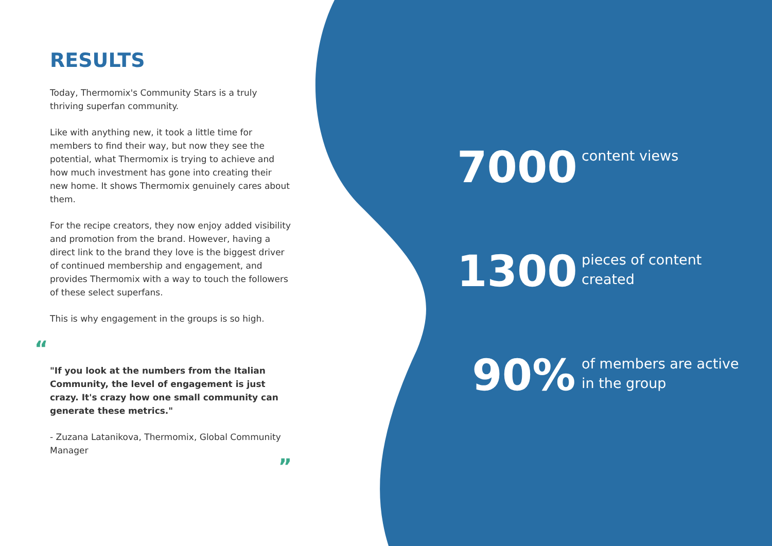RESULTS
Today, Thermomix's Community Stars is a truly thriving superfan community.
Like with anything new, it took a little time for members to find their way, but now they see the potential, what Thermomix is trying to achieve and how much investment has gone into creating their new home. It shows Thermomix genuinely cares about them.
For the recipe creators, they now enjoy added visibility and promotion from the brand. However, having a direct link to the brand they love is the biggest driver of continued membership and engagement, and provides Thermomix with a way to touch the followers of these select superfans.
This is why engagement in the groups is so high.
“
"If you look at the numbers from the Italian Community, the level of engagement is just crazy. It's crazy how one small community can generate these metrics."
- Zuzana Latanikova, Thermomix, Global Community Manager
”
7000
content views
1300
pieces of content
created
90%
of members are active
in the group